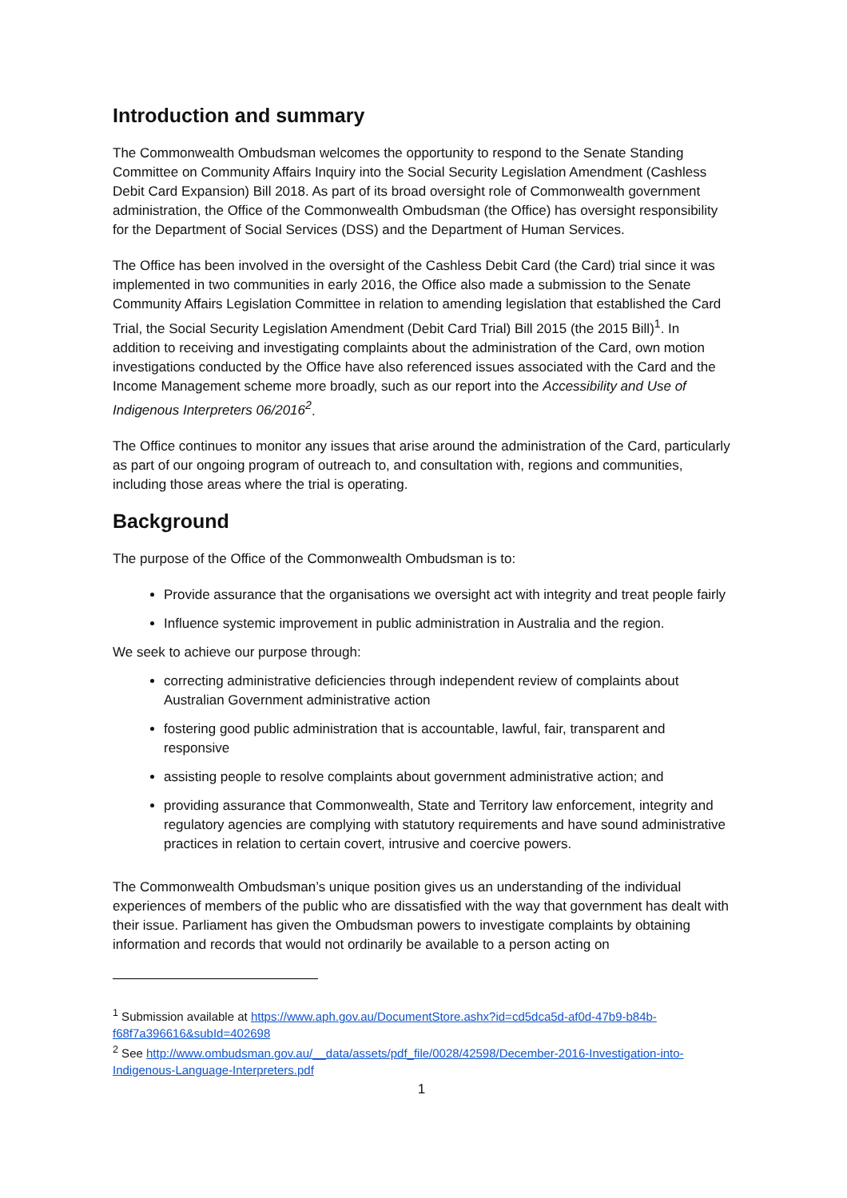Introduction and summary
The Commonwealth Ombudsman welcomes the opportunity to respond to the Senate Standing Committee on Community Affairs Inquiry into the Social Security Legislation Amendment (Cashless Debit Card Expansion) Bill 2018. As part of its broad oversight role of Commonwealth government administration, the Office of the Commonwealth Ombudsman (the Office) has oversight responsibility for the Department of Social Services (DSS) and the Department of Human Services.
The Office has been involved in the oversight of the Cashless Debit Card (the Card) trial since it was implemented in two communities in early 2016, the Office also made a submission to the Senate Community Affairs Legislation Committee in relation to amending legislation that established the Card Trial, the Social Security Legislation Amendment (Debit Card Trial) Bill 2015 (the 2015 Bill)<sup>1</sup>. In addition to receiving and investigating complaints about the administration of the Card, own motion investigations conducted by the Office have also referenced issues associated with the Card and the Income Management scheme more broadly, such as our report into the Accessibility and Use of Indigenous Interpreters 06/2016<sup>2</sup>.
The Office continues to monitor any issues that arise around the administration of the Card, particularly as part of our ongoing program of outreach to, and consultation with, regions and communities, including those areas where the trial is operating.
Background
The purpose of the Office of the Commonwealth Ombudsman is to:
Provide assurance that the organisations we oversight act with integrity and treat people fairly
Influence systemic improvement in public administration in Australia and the region.
We seek to achieve our purpose through:
correcting administrative deficiencies through independent review of complaints about Australian Government administrative action
fostering good public administration that is accountable, lawful, fair, transparent and responsive
assisting people to resolve complaints about government administrative action; and
providing assurance that Commonwealth, State and Territory law enforcement, integrity and regulatory agencies are complying with statutory requirements and have sound administrative practices in relation to certain covert, intrusive and coercive powers.
The Commonwealth Ombudsman’s unique position gives us an understanding of the individual experiences of members of the public who are dissatisfied with the way that government has dealt with their issue. Parliament has given the Ombudsman powers to investigate complaints by obtaining information and records that would not ordinarily be available to a person acting on
<sup>1</sup> Submission available at https://www.aph.gov.au/DocumentStore.ashx?id=cd5dca5d-af0d-47b9-b84b-f68f7a396616&subId=402698
<sup>2</sup> See http://www.ombudsman.gov.au/__data/assets/pdf_file/0028/42598/December-2016-Investigation-into-Indigenous-Language-Interpreters.pdf
1